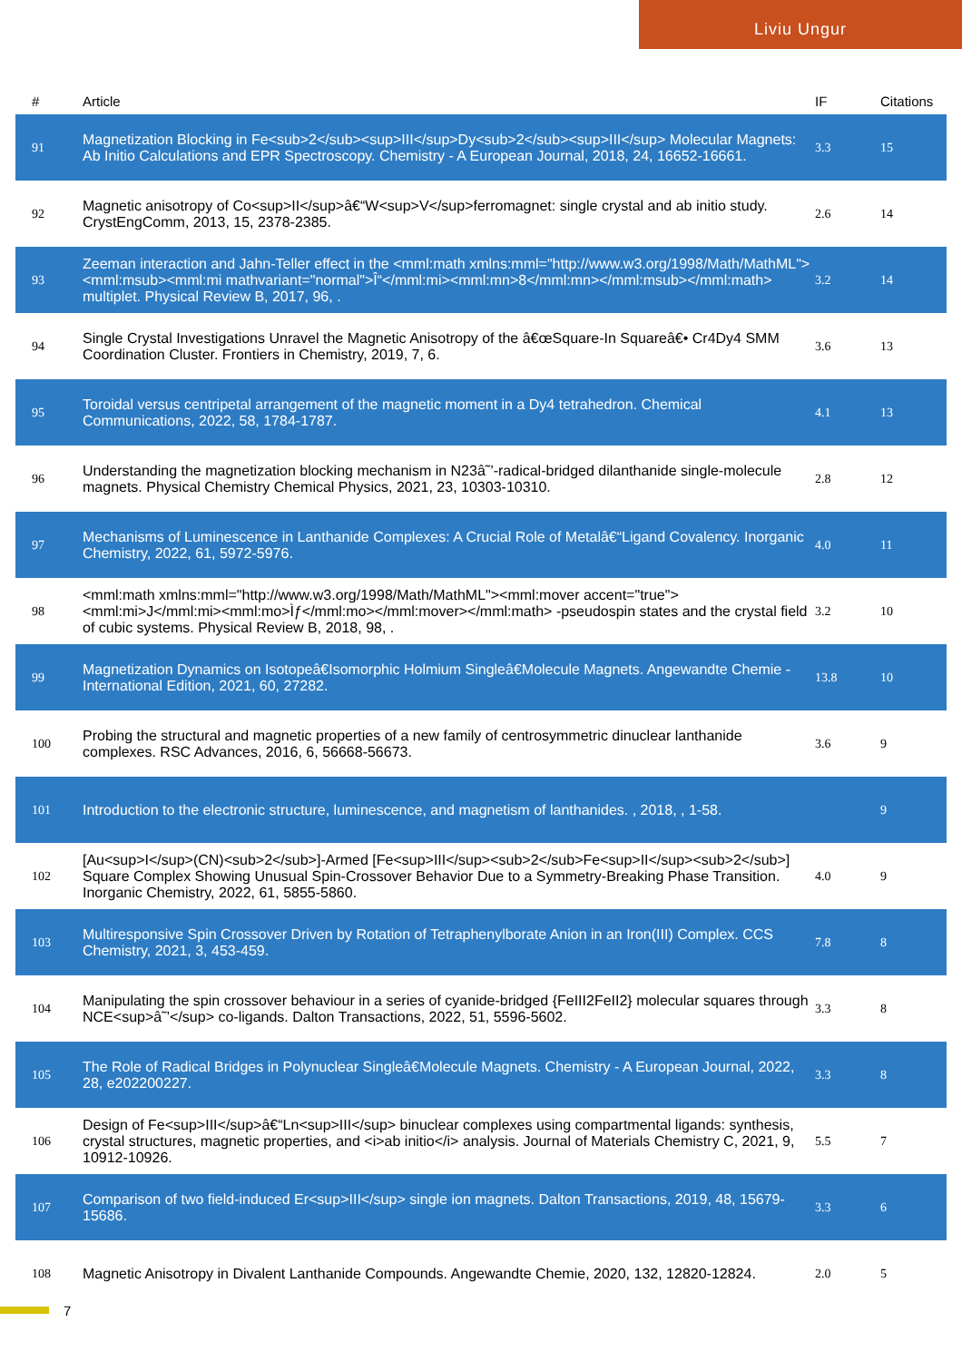Liviu Ungur
| # | Article | IF | Citations |
| --- | --- | --- | --- |
| 91 | Magnetization Blocking in Fe<sub>2</sub><sup>III</sup>Dy<sub>2</sub><sup>III</sup> Molecular Magnets: Ab Initio Calculations and EPR Spectroscopy. Chemistry - A European Journal, 2018, 24, 16652-16661. | 3.3 | 15 |
| 92 | Magnetic anisotropy of Co<sup>II</sup>â€“W<sup>V</sup>ferromagnet: single crystal and ab initio study. CrystEngComm, 2013, 15, 2378-2385. | 2.6 | 14 |
| 93 | Zeeman interaction and Jahn-Teller effect in the <mml:math xmlns:mml="http://www.w3.org/1998/Math/MathML"><mml:msub><mml:mi mathvariant="normal">Î“</mml:mi><mml:mn>8</mml:mn></mml:msub></mml:math> multiplet. Physical Review B, 2017, 96, . | 3.2 | 14 |
| 94 | Single Crystal Investigations Unravel the Magnetic Anisotropy of the â€œSquare-In Squareâ€• Cr4Dy4 SMM Coordination Cluster. Frontiers in Chemistry, 2019, 7, 6. | 3.6 | 13 |
| 95 | Toroidal versus centripetal arrangement of the magnetic moment in a Dy4 tetrahedron. Chemical Communications, 2022, 58, 1784-1787. | 4.1 | 13 |
| 96 | Understanding the magnetization blocking mechanism in N23â˜’-radical-bridged dilanthanide single-molecule magnets. Physical Chemistry Chemical Physics, 2021, 23, 10303-10310. | 2.8 | 12 |
| 97 | Mechanisms of Luminescence in Lanthanide Complexes: A Crucial Role of Metalâ€“Ligand Covalency. Inorganic Chemistry, 2022, 61, 5972-5976. | 4.0 | 11 |
| 98 | <mml:math xmlns:mml="http://www.w3.org/1998/Math/MathML"><mml:mover accent="true"><mml:mi>J</mml:mi><mml:mo>Ìƒ</mml:mo></mml:mover></mml:math> -pseudospin states and the crystal field of cubic systems. Physical Review B, 2018, 98, . | 3.2 | 10 |
| 99 | Magnetization Dynamics on Isotopeâ€Isomorphic Holmium Singleâ€Molecule Magnets. Angewandte Chemie - International Edition, 2021, 60, 27282. | 13.8 | 10 |
| 100 | Probing the structural and magnetic properties of a new family of centrosymmetric dinuclear lanthanide complexes. RSC Advances, 2016, 6, 56668-56673. | 3.6 | 9 |
| 101 | Introduction to the electronic structure, luminescence, and magnetism of lanthanides. , 2018, , 1-58. | | 9 |
| 102 | [Au<sup>I</sup>(CN)<sub>2</sub>]-Armed [Fe<sup>III</sup><sub>2</sub>Fe<sup>II</sup><sub>2</sub>] Square Complex Showing Unusual Spin-Crossover Behavior Due to a Symmetry-Breaking Phase Transition. Inorganic Chemistry, 2022, 61, 5855-5860. | 4.0 | 9 |
| 103 | Multiresponsive Spin Crossover Driven by Rotation of Tetraphenylborate Anion in an Iron(III) Complex. CCS Chemistry, 2021, 3, 453-459. | 7.8 | 8 |
| 104 | Manipulating the spin crossover behaviour in a series of cyanide-bridged {FeIII2FeII2} molecular squares through NCE<sup>â˜’</sup> co-ligands. Dalton Transactions, 2022, 51, 5596-5602. | 3.3 | 8 |
| 105 | The Role of Radical Bridges in Polynuclear Singleâ€Molecule Magnets. Chemistry - A European Journal, 2022, 28, e202200227. | 3.3 | 8 |
| 106 | Design of Fe<sup>III</sup>â€“Ln<sup>III</sup> binuclear complexes using compartmental ligands: synthesis, crystal structures, magnetic properties, and <i>ab initio</i> analysis. Journal of Materials Chemistry C, 2021, 9, 10912-10926. | 5.5 | 7 |
| 107 | Comparison of two field-induced Er<sup>III</sup> single ion magnets. Dalton Transactions, 2019, 48, 15679-15686. | 3.3 | 6 |
| 108 | Magnetic Anisotropy in Divalent Lanthanide Compounds. Angewandte Chemie, 2020, 132, 12820-12824. | 2.0 | 5 |
7